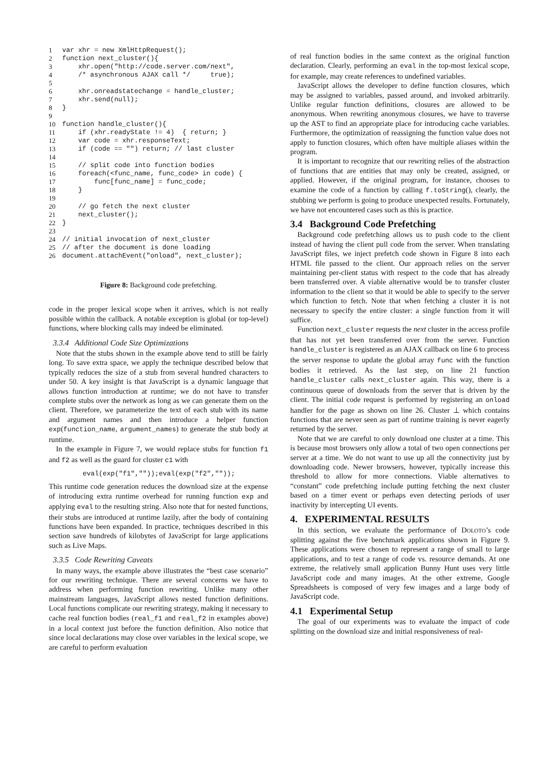| 1 | var xhr = new XmlHttpRequest(); |
| 2 | function next_cluster(){ |
| 3 | xhr.open("http://code.server.com/next", |
| 4 | /* asynchronous AJAX call */ true); |
| 5 | |
| 6 | xhr.onreadstatechange = handle_cluster; |
| 7 | xhr.send(null); |
| 8 | } |
| 9 | |
| 10 | function handle_cluster(){ |
| 11 | if (xhr.readyState != 4) { return; } |
| 12 | var code = xhr.responseText; |
| 13 | if (code == "") return; // last cluster |
| 14 | |
| 15 | // split code into function bodies |
| 16 | foreach(<func_name, func_code> in code) { |
| 17 | func[func_name] = func_code; |
| 18 | } |
| 19 | |
| 20 | // go fetch the next cluster |
| 21 | next_cluster(); |
| 22 | } |
| 23 | |
| 24 | // initial invocation of next_cluster |
| 25 | // after the document is done loading |
| 26 | document.attachEvent("onload", next_cluster); |
Figure 8: Background code prefetching.
code in the proper lexical scope when it arrives, which is not really possible within the callback. A notable exception is global (or top-level) functions, where blocking calls may indeed be eliminated.
3.3.4 Additional Code Size Optimizations
Note that the stubs shown in the example above tend to still be fairly long. To save extra space, we apply the technique described below that typically reduces the size of a stub from several hundred characters to under 50. A key insight is that JavaScript is a dynamic language that allows function introduction at runtime; we do not have to transfer complete stubs over the network as long as we can generate them on the client. Therefore, we parameterize the text of each stub with its name and argument names and then introduce a helper function exp(function_name, argument_names) to generate the stub body at runtime.
In the example in Figure 7, we would replace stubs for function f1 and f2 as well as the guard for cluster c1 with
eval(exp("f1",""));eval(exp("f2",""));
This runtime code generation reduces the download size at the expense of introducing extra runtime overhead for running function exp and applying eval to the resulting string. Also note that for nested functions, their stubs are introduced at runtime lazily, after the body of containing functions have been expanded. In practice, techniques described in this section save hundreds of kilobytes of JavaScript for large applications such as Live Maps.
3.3.5 Code Rewriting Caveats
In many ways, the example above illustrates the “best case scenario” for our rewriting technique. There are several concerns we have to address when performing function rewriting. Unlike many other mainstream languages, JavaScript allows nested function definitions. Local functions complicate our rewriting strategy, making it necessary to cache real function bodies (real_f1 and real_f2 in examples above) in a local context just before the function definition. Also notice that since local declarations may close over variables in the lexical scope, we are careful to perform evaluation
of real function bodies in the same context as the original function declaration. Clearly, performing an eval in the top-most lexical scope, for example, may create references to undefined variables.
JavaScript allows the developer to define function closures, which may be assigned to variables, passed around, and invoked arbitrarily. Unlike regular function definitions, closures are allowed to be anonymous. When rewriting anonymous closures, we have to traverse up the AST to find an appropriate place for introducing cache variables. Furthermore, the optimization of reassigning the function value does not apply to function closures, which often have multiple aliases within the program.
It is important to recognize that our rewriting relies of the abstraction of functions that are entities that may only be created, assigned, or applied. However, if the original program, for instance, chooses to examine the code of a function by calling f.toString(), clearly, the stubbing we perform is going to produce unexpected results. Fortunately, we have not encountered cases such as this is practice.
3.4 Background Code Prefetching
Background code prefetching allows us to push code to the client instead of having the client pull code from the server. When translating JavaScript files, we inject prefetch code shown in Figure 8 into each HTML file passed to the client. Our approach relies on the server maintaining per-client status with respect to the code that has already been transferred over. A viable alternative would be to transfer cluster information to the client so that it would be able to specify to the server which function to fetch. Note that when fetching a cluster it is not necessary to specify the entire cluster: a single function from it will suffice.
Function next_cluster requests the next cluster in the access profile that has not yet been transferred over from the server. Function handle_cluster is registered as an AJAX callback on line 6 to process the server response to update the global array func with the function bodies it retrieved. As the last step, on line 21 function handle_cluster calls next_cluster again. This way, there is a continuous queue of downloads from the server that is driven by the client. The initial code request is performed by registering an onload handler for the page as shown on line 26. Cluster ⊥ which contains functions that are never seen as part of runtime training is never eagerly returned by the server.
Note that we are careful to only download one cluster at a time. This is because most browsers only allow a total of two open connections per server at a time. We do not want to use up all the connectivity just by downloading code. Newer browsers, however, typically increase this threshold to allow for more connections. Viable alternatives to “constant” code prefetching include putting fetching the next cluster based on a timer event or perhaps even detecting periods of user inactivity by intercepting UI events.
4. EXPERIMENTAL RESULTS
In this section, we evaluate the performance of DOLOTO’s code splitting against the five benchmark applications shown in Figure 9. These applications were chosen to represent a range of small to large applications, and to test a range of code vs. resource demands. At one extreme, the relatively small application Bunny Hunt uses very little JavaScript code and many images. At the other extreme, Google Spreadsheets is composed of very few images and a large body of JavaScript code.
4.1 Experimental Setup
The goal of our experiments was to evaluate the impact of code splitting on the download size and initial responsiveness of real-